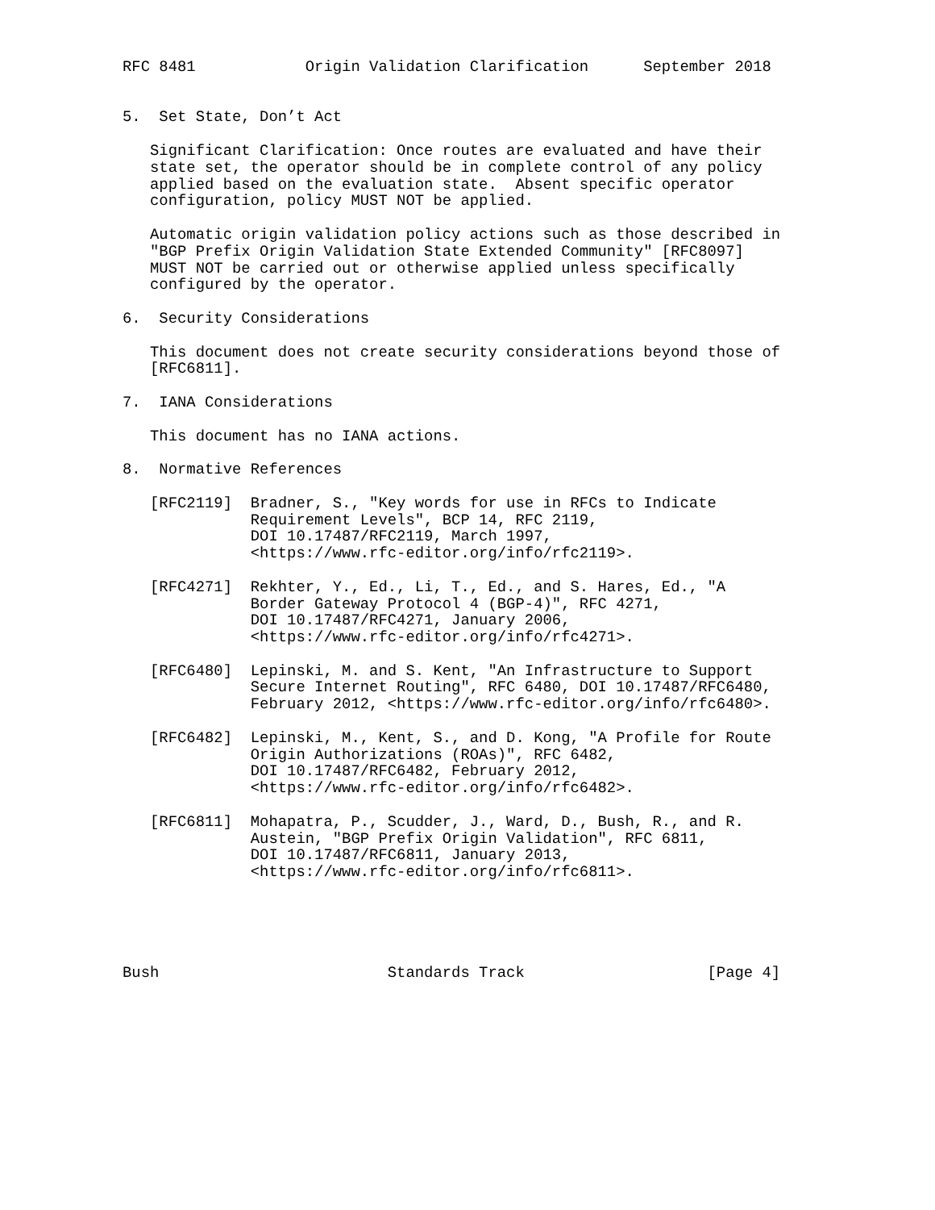RFC 8481            Origin Validation Clarification      September 2018


5.  Set State, Don’t Act

   Significant Clarification: Once routes are evaluated and have their
   state set, the operator should be in complete control of any policy
   applied based on the evaluation state.  Absent specific operator
   configuration, policy MUST NOT be applied.

   Automatic origin validation policy actions such as those described in
   "BGP Prefix Origin Validation State Extended Community" [RFC8097]
   MUST NOT be carried out or otherwise applied unless specifically
   configured by the operator.

6.  Security Considerations

   This document does not create security considerations beyond those of
   [RFC6811].

7.  IANA Considerations

   This document has no IANA actions.

8.  Normative References

   [RFC2119]  Bradner, S., "Key words for use in RFCs to Indicate
              Requirement Levels", BCP 14, RFC 2119,
              DOI 10.17487/RFC2119, March 1997,
              <https://www.rfc-editor.org/info/rfc2119>.

   [RFC4271]  Rekhter, Y., Ed., Li, T., Ed., and S. Hares, Ed., "A
              Border Gateway Protocol 4 (BGP-4)", RFC 4271,
              DOI 10.17487/RFC4271, January 2006,
              <https://www.rfc-editor.org/info/rfc4271>.

   [RFC6480]  Lepinski, M. and S. Kent, "An Infrastructure to Support
              Secure Internet Routing", RFC 6480, DOI 10.17487/RFC6480,
              February 2012, <https://www.rfc-editor.org/info/rfc6480>.

   [RFC6482]  Lepinski, M., Kent, S., and D. Kong, "A Profile for Route
              Origin Authorizations (ROAs)", RFC 6482,
              DOI 10.17487/RFC6482, February 2012,
              <https://www.rfc-editor.org/info/rfc6482>.

   [RFC6811]  Mohapatra, P., Scudder, J., Ward, D., Bush, R., and R.
              Austein, "BGP Prefix Origin Validation", RFC 6811,
              DOI 10.17487/RFC6811, January 2013,
              <https://www.rfc-editor.org/info/rfc6811>.





Bush                         Standards Track                    [Page 4]